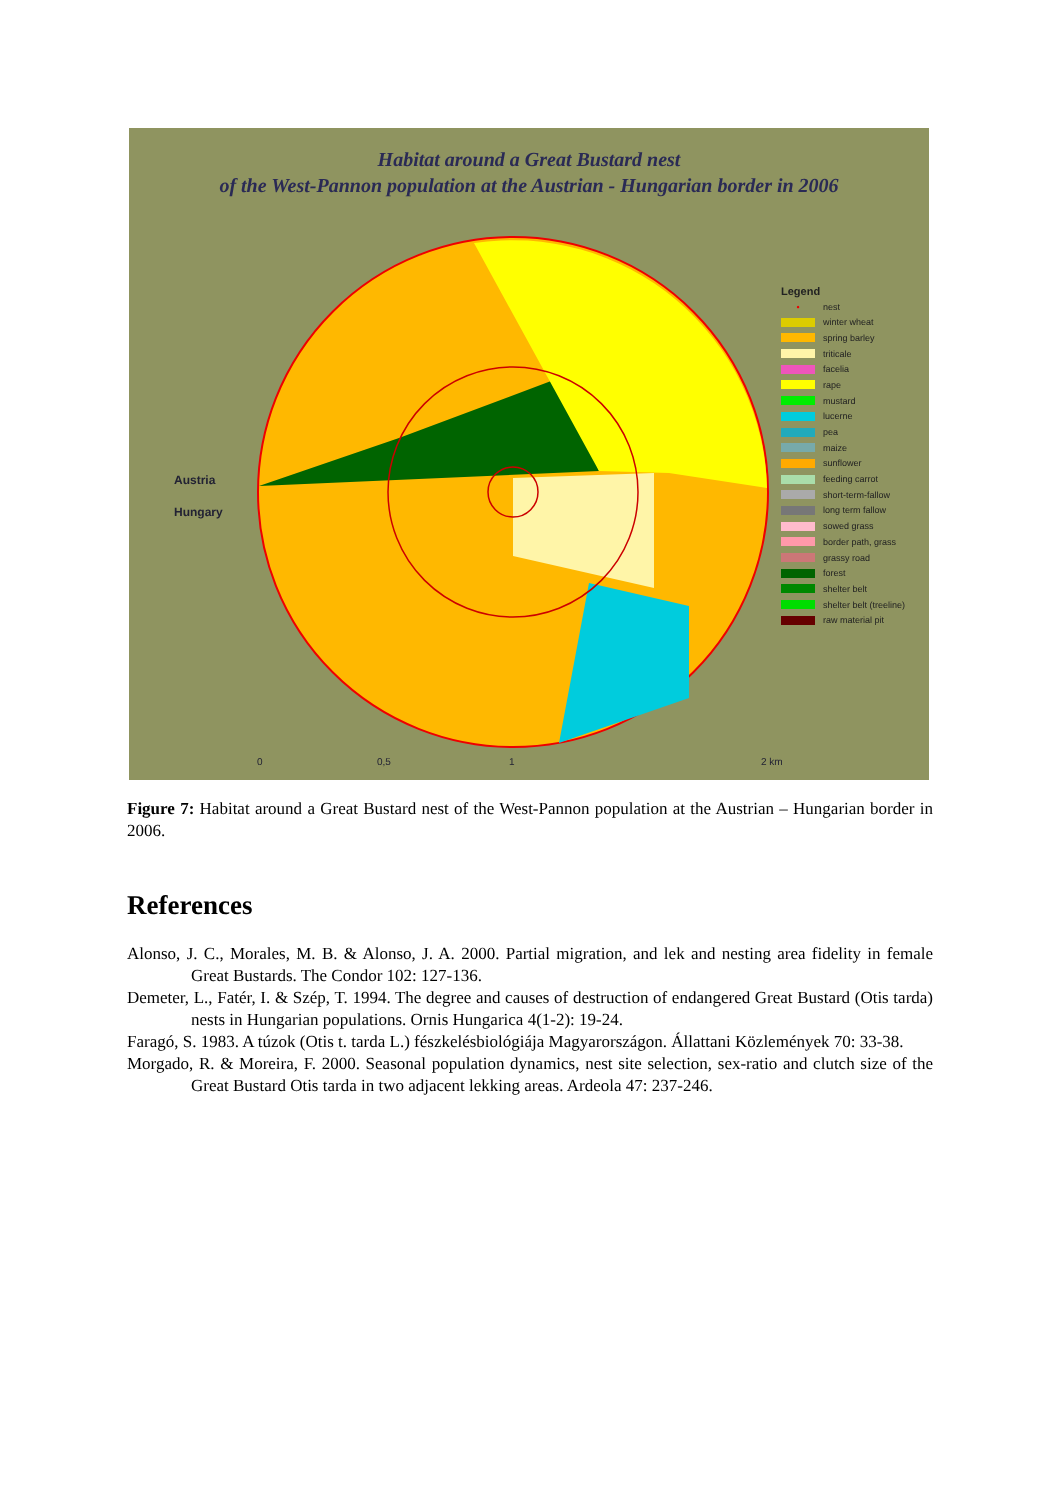Habitat around a Great Bustard nest
of the West-Pannon population at the Austrian - Hungarian border in 2006
Austria
Hungary
0 0,5 1 2 km
Legend
• nest
winter wheat
spring barley
triticale
facelia
rape
mustard
lucerne
pea
maize
sunflower
feeding carrot
short-term-fallow
long term fallow
sowed grass
border path, grass
grassy road
forest
shelter belt
shelter belt (treeline)
raw material pit
Figure 7: Habitat around a Great Bustard nest of the West-Pannon population at the Austrian – Hungarian border in 2006.
References
Alonso, J. C., Morales, M. B. & Alonso, J. A. 2000. Partial migration, and lek and nesting area fidelity in female Great Bustards. The Condor 102: 127-136.
Demeter, L., Fatér, I. & Szép, T. 1994. The degree and causes of destruction of endangered Great Bustard (Otis tarda) nests in Hungarian populations. Ornis Hungarica 4(1-2): 19-24.
Faragó, S. 1983. A túzok (Otis t. tarda L.) fészkelésbiológiája Magyarországon. Állattani Közlemények 70: 33-38.
Morgado, R. & Moreira, F. 2000. Seasonal population dynamics, nest site selection, sex-ratio and clutch size of the Great Bustard Otis tarda in two adjacent lekking areas. Ardeola 47: 237-246.